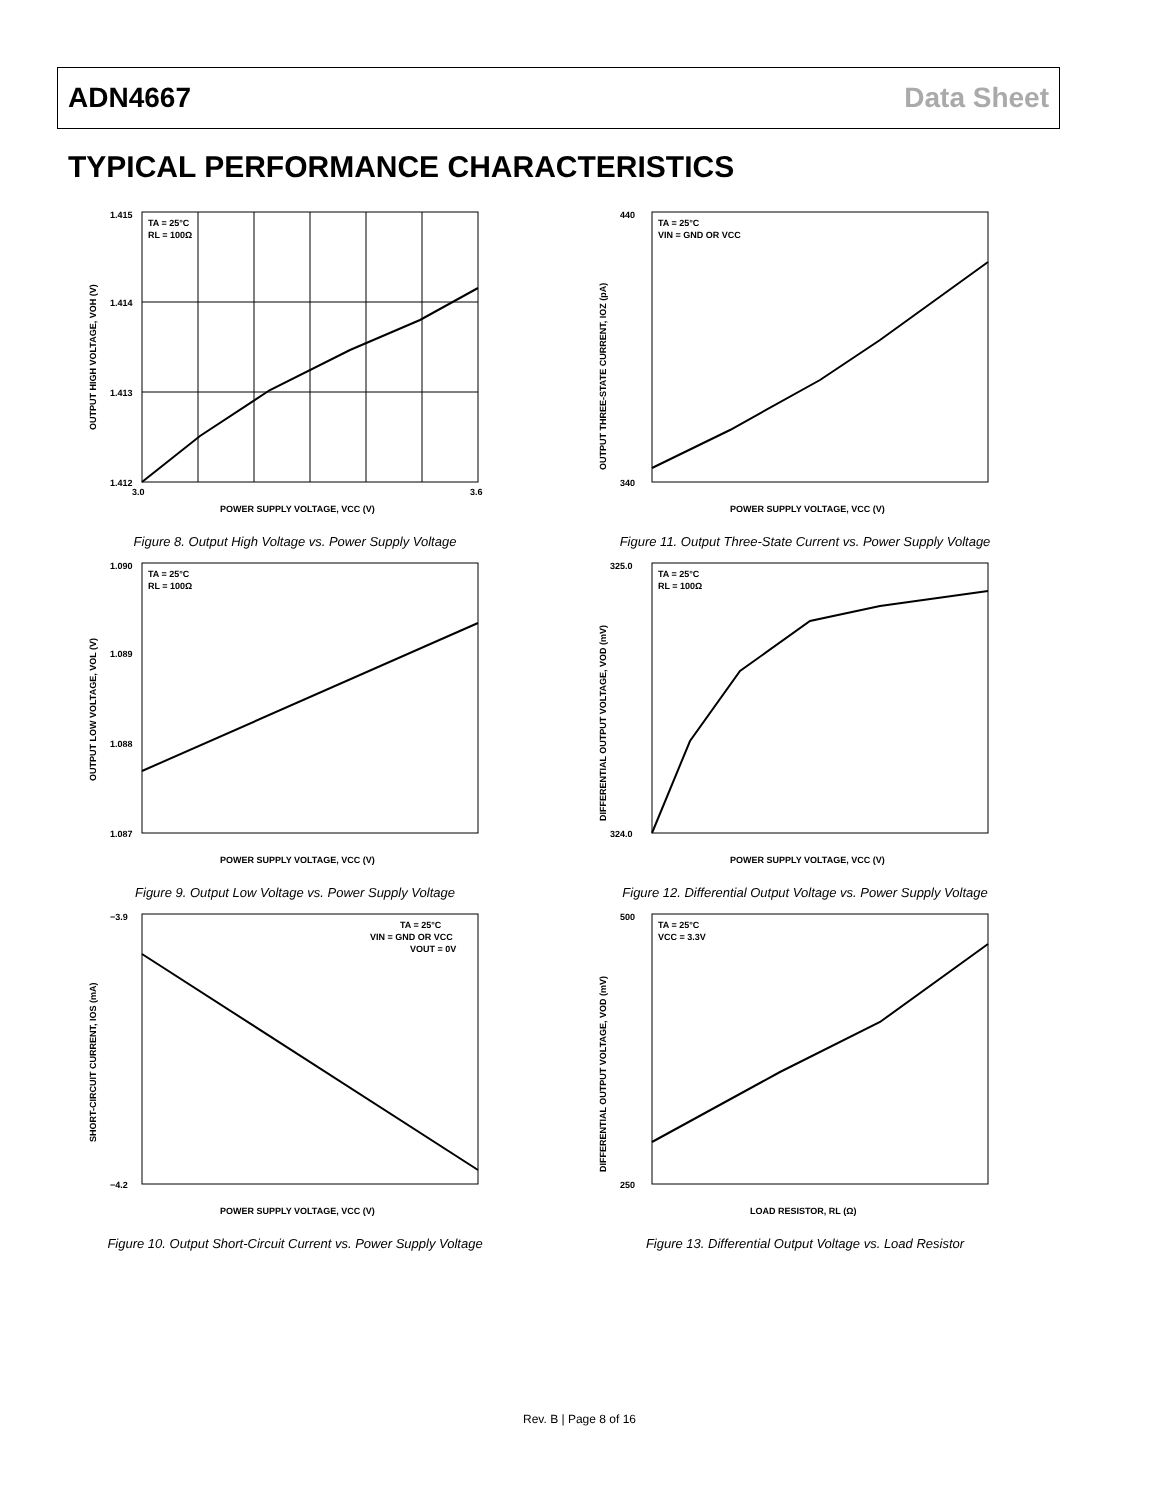ADN4667 Data Sheet
TYPICAL PERFORMANCE CHARACTERISTICS
TA = 25°C
RL = 100Ω
1.415
1.414
1.413
1.412
3.0
3.6
POWER SUPPLY VOLTAGE, VCC (V)
OUTPUT HIGH VOLTAGE, VOH (V)
Figure 8. Output High Voltage vs. Power Supply Voltage
TA = 25°C
VIN = GND OR VCC
440
340
POWER SUPPLY VOLTAGE, VCC (V)
OUTPUT THREE-STATE CURRENT, IOZ (pA)
Figure 11. Output Three-State Current vs. Power Supply Voltage
TA = 25°C
RL = 100Ω
1.090
1.089
1.088
1.087
POWER SUPPLY VOLTAGE, VCC (V)
OUTPUT LOW VOLTAGE, VOL (V)
Figure 9. Output Low Voltage vs. Power Supply Voltage
TA = 25°C
RL = 100Ω
325.0
324.0
POWER SUPPLY VOLTAGE, VCC (V)
DIFFERENTIAL OUTPUT VOLTAGE, VOD (mV)
Figure 12. Differential Output Voltage vs. Power Supply Voltage
TA = 25°C
VIN = GND OR VCC
VOUT = 0V
−3.9
−4.2
POWER SUPPLY VOLTAGE, VCC (V)
SHORT-CIRCUIT CURRENT, IOS (mA)
Figure 10. Output Short-Circuit Current vs. Power Supply Voltage
TA = 25°C
VCC = 3.3V
500
250
LOAD RESISTOR, RL (Ω)
DIFFERENTIAL OUTPUT VOLTAGE, VOD (mV)
Figure 13. Differential Output Voltage vs. Load Resistor
Rev. B | Page 8 of 16